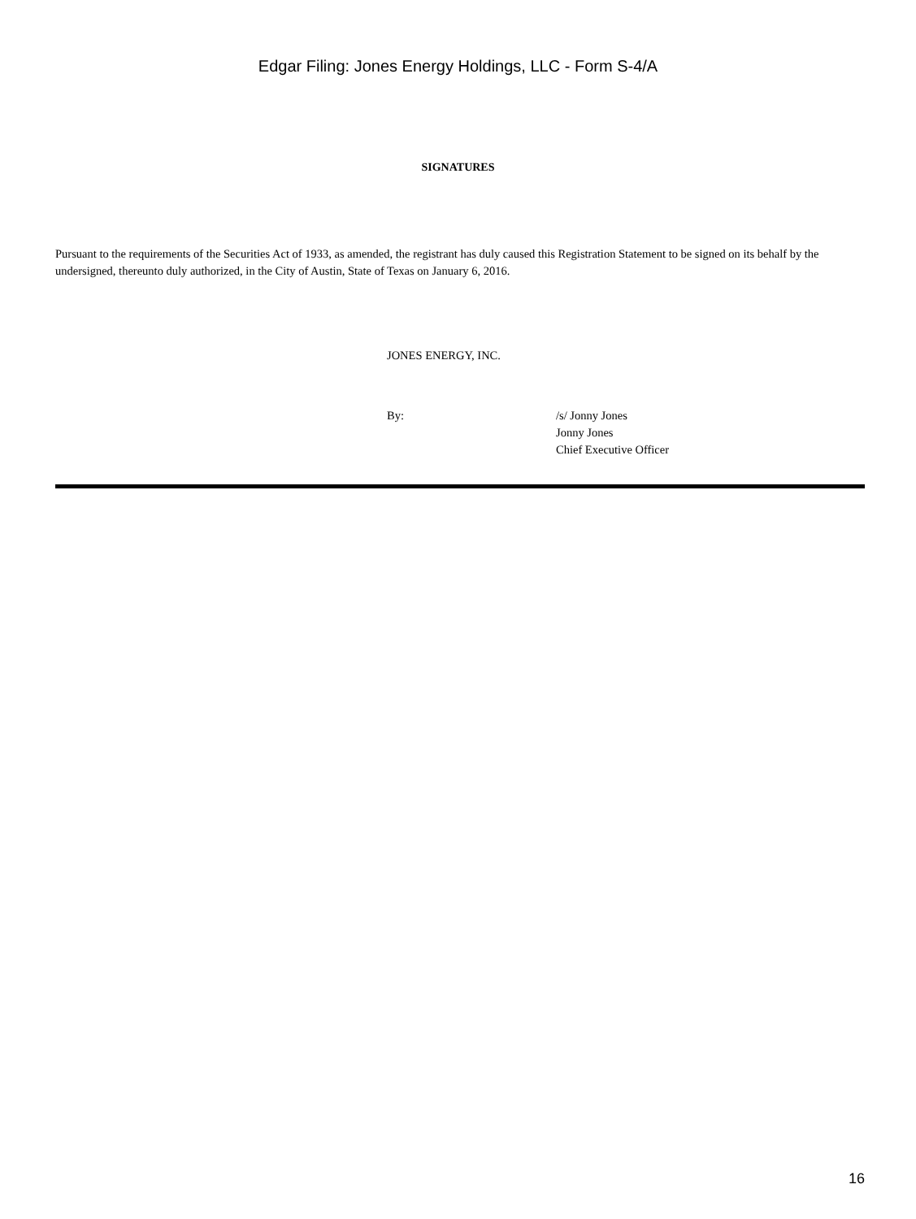Edgar Filing: Jones Energy Holdings, LLC - Form S-4/A
SIGNATURES
Pursuant to the requirements of the Securities Act of 1933, as amended, the registrant has duly caused this Registration Statement to be signed on its behalf by the undersigned, thereunto duly authorized, in the City of Austin, State of Texas on January 6, 2016.
JONES ENERGY, INC.
By: /s/ Jonny Jones
Jonny Jones
Chief Executive Officer
16